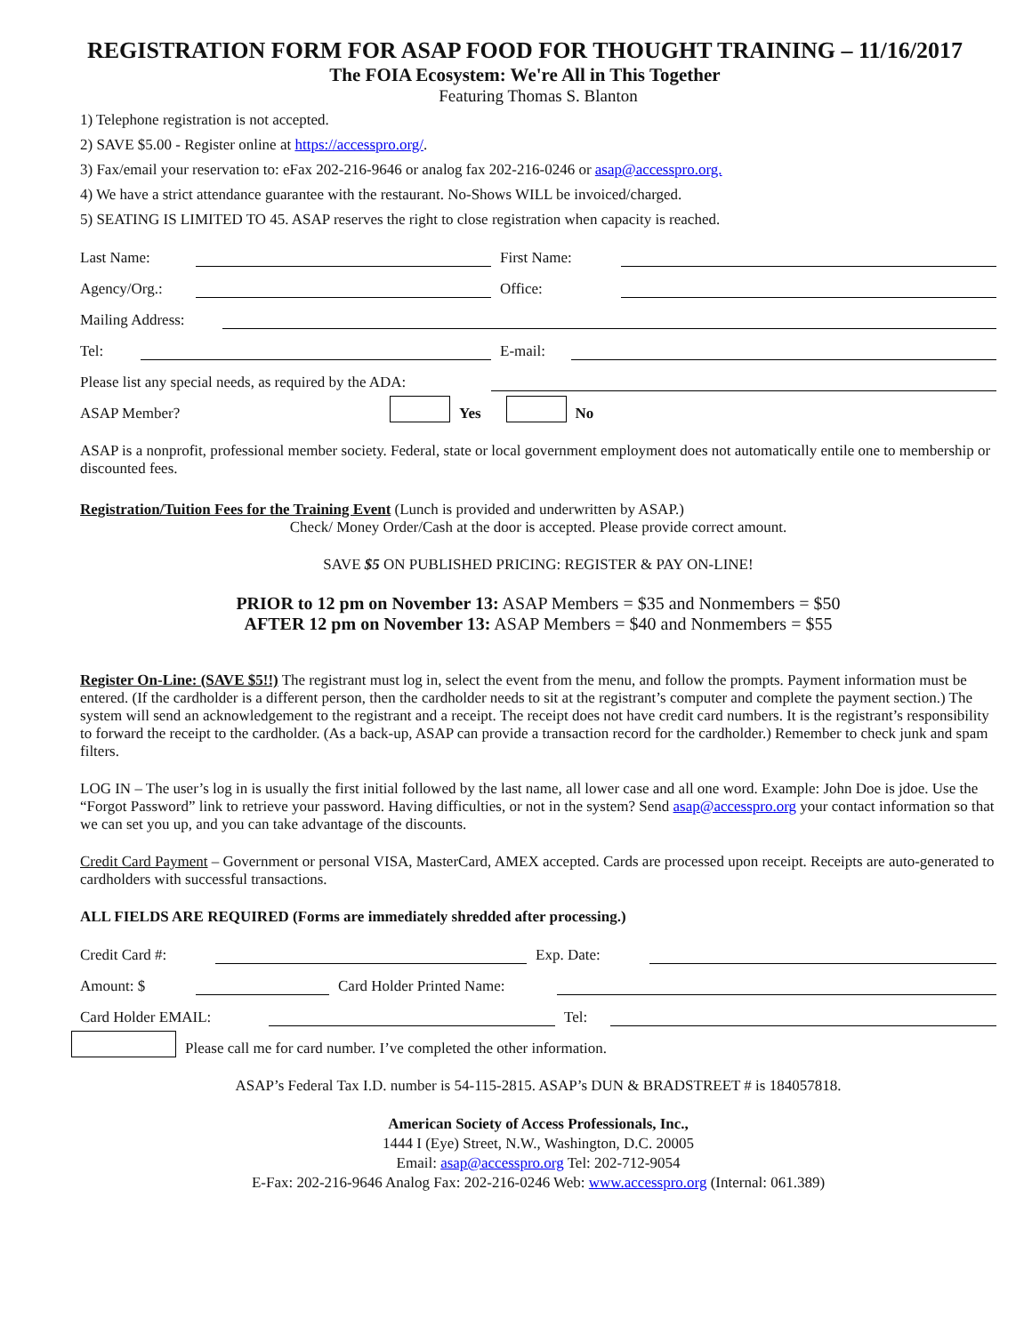REGISTRATION FORM FOR ASAP FOOD FOR THOUGHT TRAINING – 11/16/2017
The FOIA Ecosystem: We're All in This Together
Featuring Thomas S. Blanton
1) Telephone registration is not accepted.
2) SAVE $5.00 - Register online at https://accesspro.org/.
3) Fax/email your reservation to: eFax 202-216-9646 or analog fax 202-216-0246 or asap@accesspro.org.
4) We have a strict attendance guarantee with the restaurant. No-Shows WILL be invoiced/charged.
5) SEATING IS LIMITED TO 45. ASAP reserves the right to close registration when capacity is reached.
Last Name: First Name:
Agency/Org.: Office:
Mailing Address:
Tel: E-mail:
Please list any special needs, as required by the ADA:
ASAP Member? Yes No
ASAP is a nonprofit, professional member society. Federal, state or local government employment does not automatically entile one to membership or discounted fees.
Registration/Tuition Fees for the Training Event (Lunch is provided and underwritten by ASAP.)
Check/ Money Order/Cash at the door is accepted. Please provide correct amount.
SAVE $5 ON PUBLISHED PRICING: REGISTER & PAY ON-LINE!
PRIOR to 12 pm on November 13: ASAP Members = $35 and Nonmembers = $50
AFTER 12 pm on November 13: ASAP Members = $40 and Nonmembers = $55
Register On-Line: (SAVE $5!!) The registrant must log in, select the event from the menu, and follow the prompts. Payment information must be entered. (If the cardholder is a different person, then the cardholder needs to sit at the registrant’s computer and complete the payment section.) The system will send an acknowledgement to the registrant and a receipt. The receipt does not have credit card numbers. It is the registrant’s responsibility to forward the receipt to the cardholder. (As a back-up, ASAP can provide a transaction record for the cardholder.) Remember to check junk and spam filters.
LOG IN – The user’s log in is usually the first initial followed by the last name, all lower case and all one word. Example: John Doe is jdoe. Use the “Forgot Password” link to retrieve your password. Having difficulties, or not in the system? Send asap@accesspro.org your contact information so that we can set you up, and you can take advantage of the discounts.
Credit Card Payment – Government or personal VISA, MasterCard, AMEX accepted. Cards are processed upon receipt. Receipts are auto-generated to cardholders with successful transactions.
ALL FIELDS ARE REQUIRED (Forms are immediately shredded after processing.)
Credit Card #: Exp. Date:
Amount: $ Card Holder Printed Name:
Card Holder EMAIL: Tel:
Please call me for card number. I’ve completed the other information.
ASAP’s Federal Tax I.D. number is 54-115-2815. ASAP’s DUN & BRADSTREET # is 184057818.
American Society of Access Professionals, Inc.,
1444 I (Eye) Street, N.W., Washington, D.C. 20005
Email: asap@accesspro.org Tel: 202-712-9054
E-Fax: 202-216-9646 Analog Fax: 202-216-0246 Web: www.accesspro.org (Internal: 061.389)